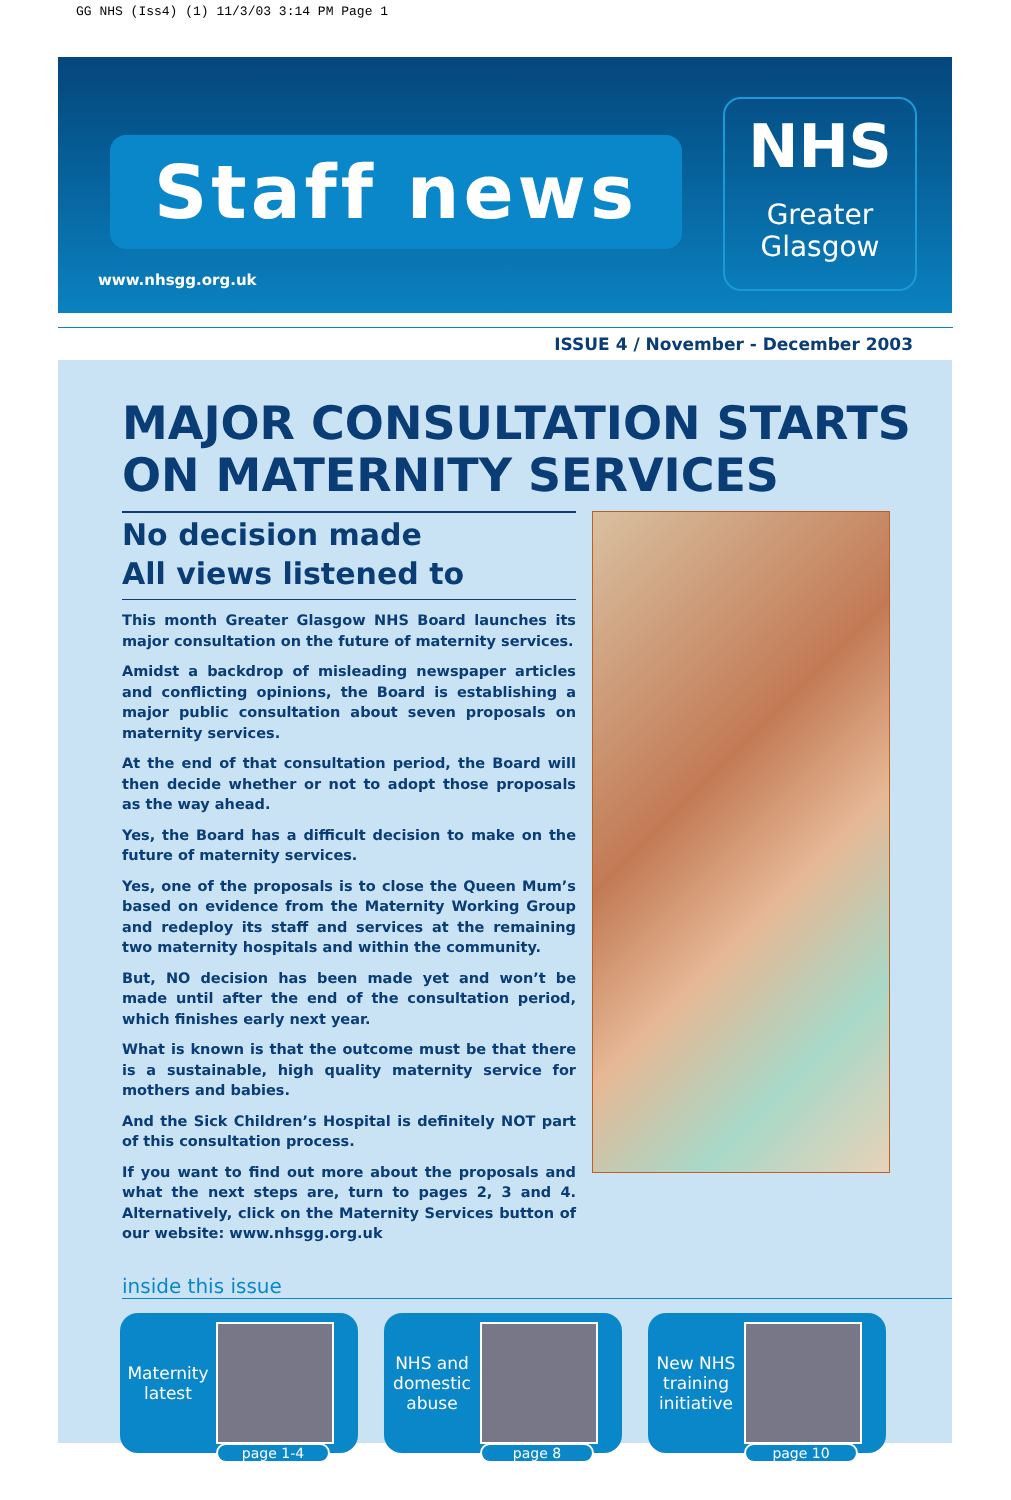GG NHS (Iss4) (1) 11/3/03 3:14 PM Page 1
Staff news
www.nhsgg.org.uk
NHS
Greater
Glasgow
ISSUE 4 / November - December 2003
MAJOR CONSULTATION STARTS ON MATERNITY SERVICES
No decision made
All views listened to
This month Greater Glasgow NHS Board launches its major consultation on the future of maternity services.
Amidst a backdrop of misleading newspaper articles and conflicting opinions, the Board is establishing a major public consultation about seven proposals on maternity services.
At the end of that consultation period, the Board will then decide whether or not to adopt those proposals as the way ahead.
Yes, the Board has a difficult decision to make on the future of maternity services.
Yes, one of the proposals is to close the Queen Mum’s based on evidence from the Maternity Working Group and redeploy its staff and services at the remaining two maternity hospitals and within the community.
But, NO decision has been made yet and won’t be made until after the end of the consultation period, which finishes early next year.
What is known is that the outcome must be that there is a sustainable, high quality maternity service for mothers and babies.
And the Sick Children’s Hospital is definitely NOT part of this consultation process.
If you want to find out more about the proposals and what the next steps are, turn to pages 2, 3 and 4. Alternatively, click on the Maternity Services button of our website: www.nhsgg.org.uk
inside this issue
Maternity latest
page 1-4
NHS and domestic abuse
page 8
New NHS training initiative
page 10